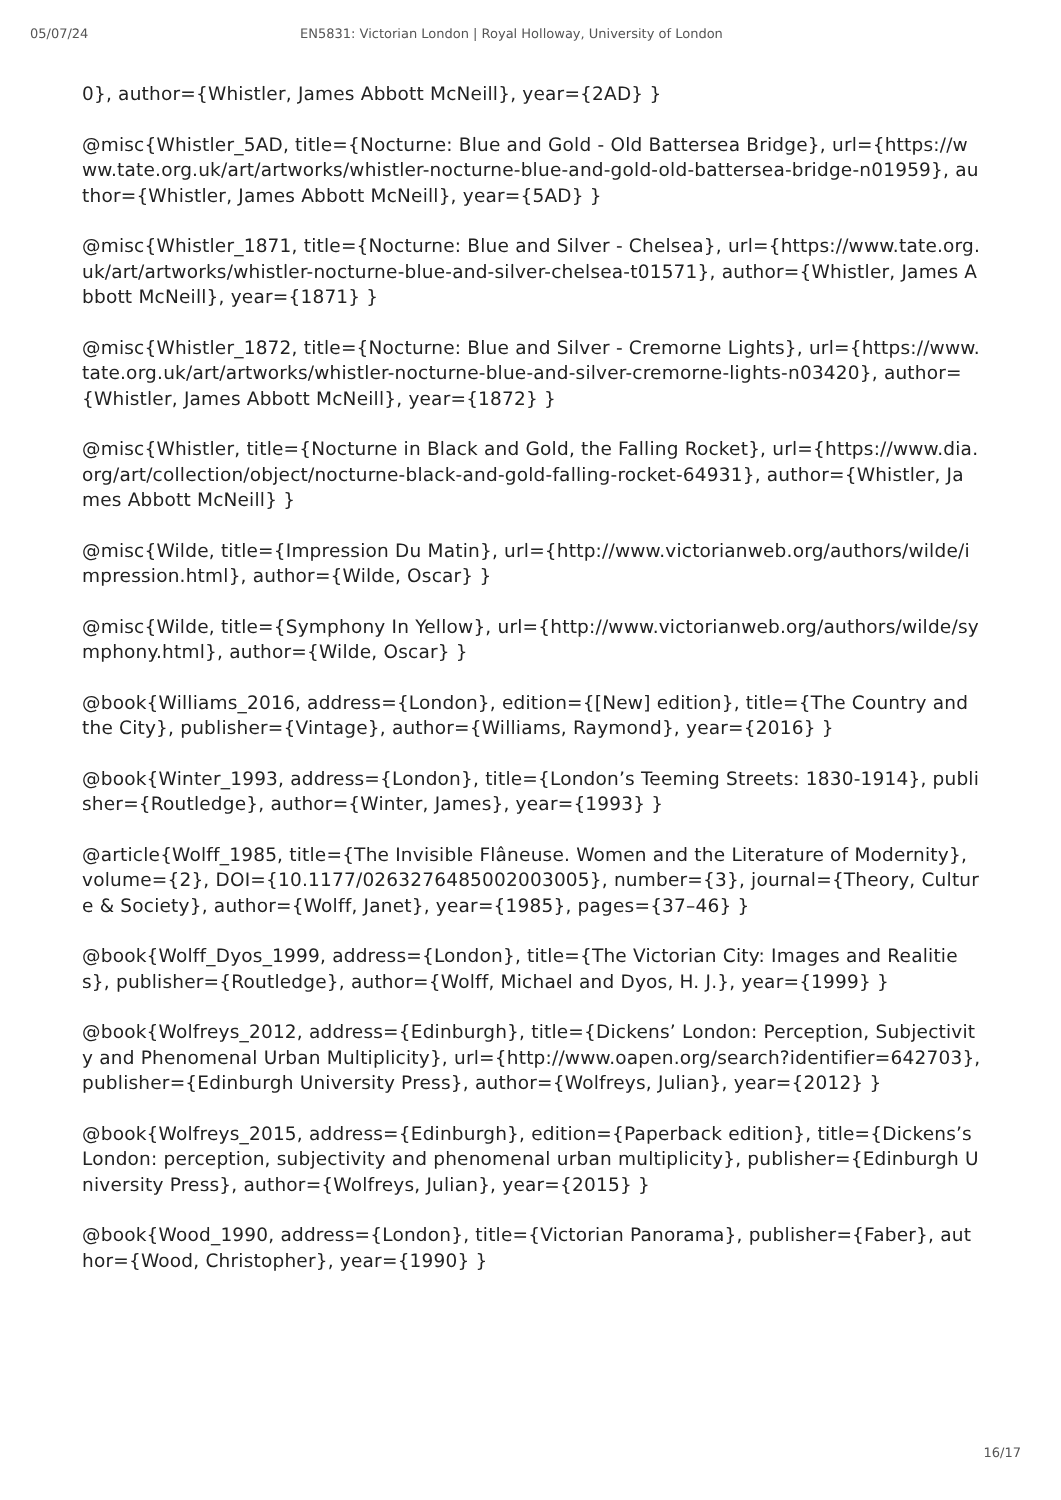05/07/24 EN5831: Victorian London | Royal Holloway, University of London
0}, author={Whistler, James Abbott McNeill}, year={2AD} }
@misc{Whistler_5AD, title={Nocturne: Blue and Gold - Old Battersea Bridge}, url={https://www.tate.org.uk/art/artworks/whistler-nocturne-blue-and-gold-old-battersea-bridge-n01959}, author={Whistler, James Abbott McNeill}, year={5AD} }
@misc{Whistler_1871, title={Nocturne: Blue and Silver - Chelsea}, url={https://www.tate.org.uk/art/artworks/whistler-nocturne-blue-and-silver-chelsea-t01571}, author={Whistler, James Abbott McNeill}, year={1871} }
@misc{Whistler_1872, title={Nocturne: Blue and Silver - Cremorne Lights}, url={https://www.tate.org.uk/art/artworks/whistler-nocturne-blue-and-silver-cremorne-lights-n03420}, author={Whistler, James Abbott McNeill}, year={1872} }
@misc{Whistler, title={Nocturne in Black and Gold, the Falling Rocket}, url={https://www.dia.org/art/collection/object/nocturne-black-and-gold-falling-rocket-64931}, author={Whistler, James Abbott McNeill} }
@misc{Wilde, title={Impression Du Matin}, url={http://www.victorianweb.org/authors/wilde/impression.html}, author={Wilde, Oscar} }
@misc{Wilde, title={Symphony In Yellow}, url={http://www.victorianweb.org/authors/wilde/symphony.html}, author={Wilde, Oscar} }
@book{Williams_2016, address={London}, edition={[New] edition}, title={The Country and the City}, publisher={Vintage}, author={Williams, Raymond}, year={2016} }
@book{Winter_1993, address={London}, title={London’s Teeming Streets: 1830-1914}, publisher={Routledge}, author={Winter, James}, year={1993} }
@article{Wolff_1985, title={The Invisible Flâneuse. Women and the Literature of Modernity}, volume={2}, DOI={10.1177/0263276485002003005}, number={3}, journal={Theory, Culture & Society}, author={Wolff, Janet}, year={1985}, pages={37–46} }
@book{Wolff_Dyos_1999, address={London}, title={The Victorian City: Images and Realities}, publisher={Routledge}, author={Wolff, Michael and Dyos, H. J.}, year={1999} }
@book{Wolfreys_2012, address={Edinburgh}, title={Dickens’ London: Perception, Subjectivity and Phenomenal Urban Multiplicity}, url={http://www.oapen.org/search?identifier=642703}, publisher={Edinburgh University Press}, author={Wolfreys, Julian}, year={2012} }
@book{Wolfreys_2015, address={Edinburgh}, edition={Paperback edition}, title={Dickens’s London: perception, subjectivity and phenomenal urban multiplicity}, publisher={Edinburgh University Press}, author={Wolfreys, Julian}, year={2015} }
@book{Wood_1990, address={London}, title={Victorian Panorama}, publisher={Faber}, author={Wood, Christopher}, year={1990} }
16/17